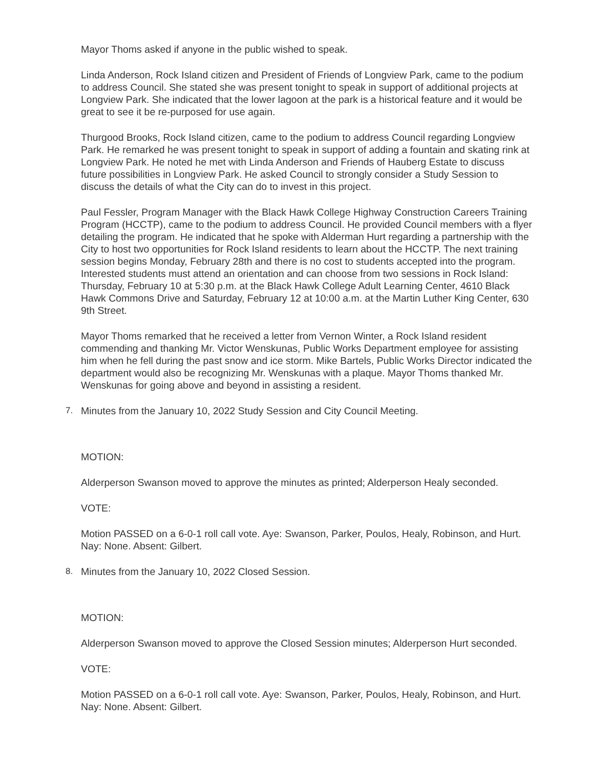Mayor Thoms asked if anyone in the public wished to speak.
Linda Anderson, Rock Island citizen and President of Friends of Longview Park, came to the podium to address Council. She stated she was present tonight to speak in support of additional projects at Longview Park. She indicated that the lower lagoon at the park is a historical feature and it would be great to see it be re-purposed for use again.
Thurgood Brooks, Rock Island citizen, came to the podium to address Council regarding Longview Park. He remarked he was present tonight to speak in support of adding a fountain and skating rink at Longview Park. He noted he met with Linda Anderson and Friends of Hauberg Estate to discuss future possibilities in Longview Park. He asked Council to strongly consider a Study Session to discuss the details of what the City can do to invest in this project.
Paul Fessler, Program Manager with the Black Hawk College Highway Construction Careers Training Program (HCCTP), came to the podium to address Council. He provided Council members with a flyer detailing the program. He indicated that he spoke with Alderman Hurt regarding a partnership with the City to host two opportunities for Rock Island residents to learn about the HCCTP. The next training session begins Monday, February 28th and there is no cost to students accepted into the program. Interested students must attend an orientation and can choose from two sessions in Rock Island: Thursday, February 10 at 5:30 p.m. at the Black Hawk College Adult Learning Center, 4610 Black Hawk Commons Drive and Saturday, February 12 at 10:00 a.m. at the Martin Luther King Center, 630 9th Street.
Mayor Thoms remarked that he received a letter from Vernon Winter, a Rock Island resident commending and thanking Mr. Victor Wenskunas, Public Works Department employee for assisting him when he fell during the past snow and ice storm. Mike Bartels, Public Works Director indicated the department would also be recognizing Mr. Wenskunas with a plaque. Mayor Thoms thanked Mr. Wenskunas for going above and beyond in assisting a resident.
7. Minutes from the January 10, 2022 Study Session and City Council Meeting.
MOTION:
Alderperson Swanson moved to approve the minutes as printed; Alderperson Healy seconded.
VOTE:
Motion PASSED on a 6-0-1 roll call vote. Aye: Swanson, Parker, Poulos, Healy, Robinson, and Hurt. Nay: None. Absent: Gilbert.
8. Minutes from the January 10, 2022 Closed Session.
MOTION:
Alderperson Swanson moved to approve the Closed Session minutes; Alderperson Hurt seconded.
VOTE:
Motion PASSED on a 6-0-1 roll call vote. Aye: Swanson, Parker, Poulos, Healy, Robinson, and Hurt. Nay: None. Absent: Gilbert.